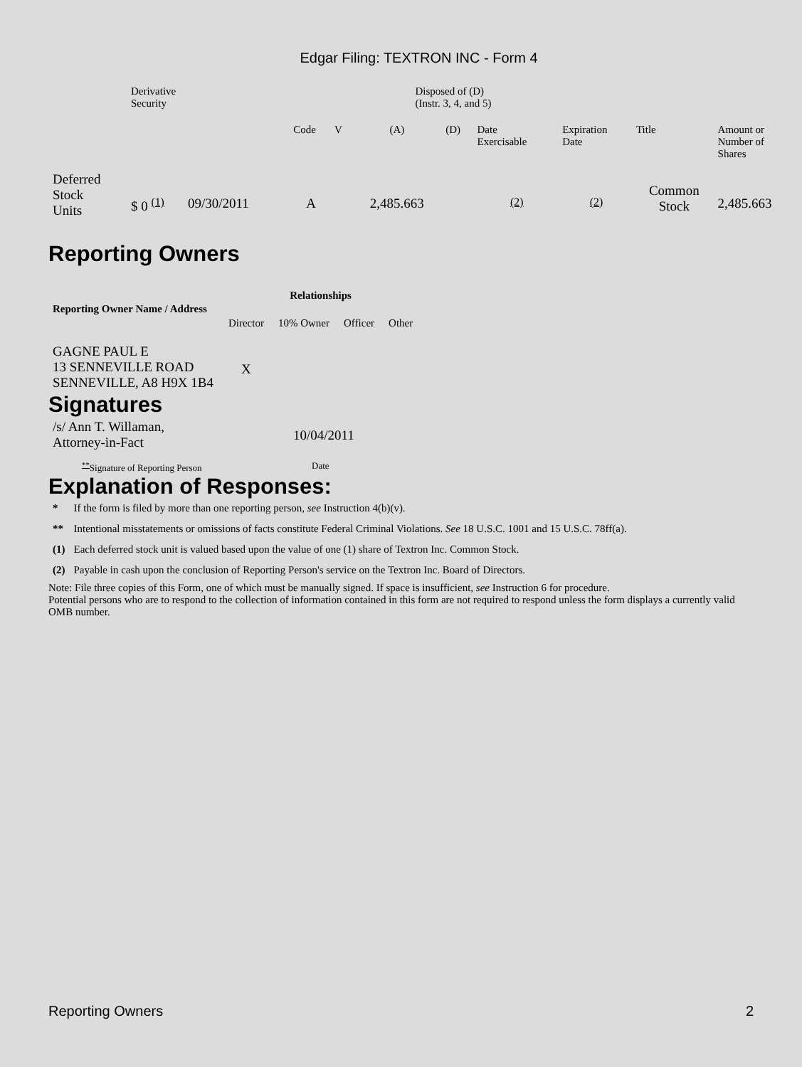Edgar Filing: TEXTRON INC - Form 4
| | Derivative Security | | | | | Disposed of (D) (Instr. 3, 4, and 5) | | | | | |
| | | | | Code | V | (A) | (D) | Date Exercisable | Expiration Date | Title | Amount or Number of Shares |
| Deferred Stock Units | $ 0 <sup>(1)</sup> | 09/30/2011 | | A | | 2,485.663 | | <sup>(2)</sup> | <sup>(2)</sup> | Common Stock | 2,485.663 |
Reporting Owners
| Reporting Owner Name / Address | Relationships | | | |
| --- | --- | --- | --- | --- |
| | Director | 10% Owner | Officer | Other |
| GAGNE PAUL E 13 SENNEVILLE ROAD SENNEVILLE, A8 H9X 1B4 | X | | | |
Signatures
| /s/ Ann T. Willaman, Attorney-in-Fact | 10/04/2011 |
| <sup>**</sup> Signature of Reporting Person | Date |
Explanation of Responses:
| * | If the form is filed by more than one reporting person, see Instruction 4(b)(v). |
| ** | Intentional misstatements or omissions of facts constitute Federal Criminal Violations. See 18 U.S.C. 1001 and 15 U.S.C. 78ff(a). |
| (1) | Each deferred stock unit is valued based upon the value of one (1) share of Textron Inc. Common Stock. |
| (2) | Payable in cash upon the conclusion of Reporting Person's service on the Textron Inc. Board of Directors. |
Note: File three copies of this Form, one of which must be manually signed. If space is insufficient, see Instruction 6 for procedure.
Potential persons who are to respond to the collection of information contained in this form are not required to respond unless the form displays a currently valid OMB number.
Reporting Owners 2